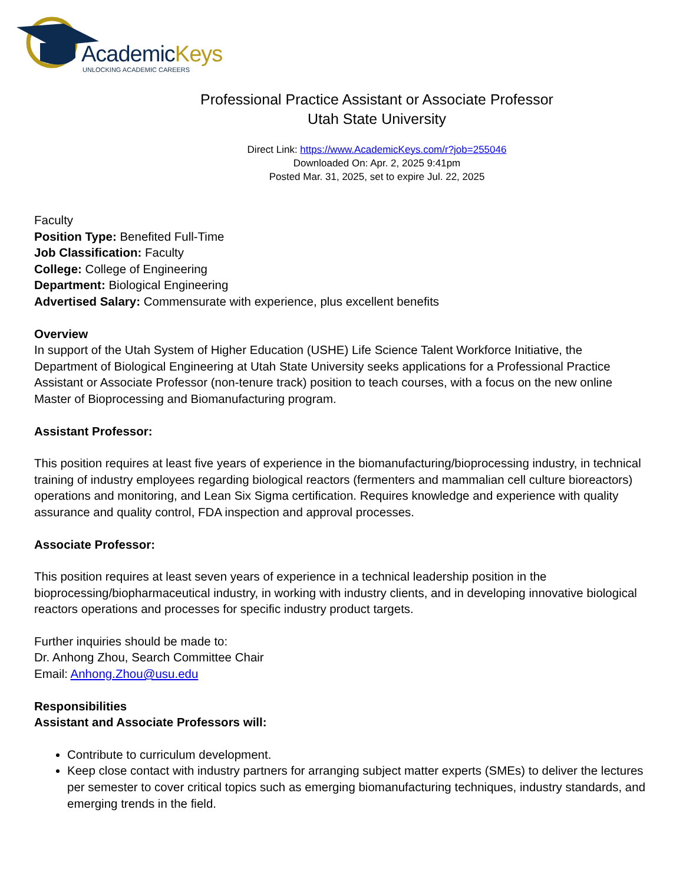AcademicKeys
UNLOCKING ACADEMIC CAREERS
Professional Practice Assistant or Associate Professor
Utah State University
Direct Link: https://www.AcademicKeys.com/r?job=255046
Downloaded On: Apr. 2, 2025 9:41pm
Posted Mar. 31, 2025, set to expire Jul. 22, 2025
Faculty
Position Type: Benefited Full-Time
Job Classification: Faculty
College: College of Engineering
Department: Biological Engineering
Advertised Salary: Commensurate with experience, plus excellent benefits
Overview
In support of the Utah System of Higher Education (USHE) Life Science Talent Workforce Initiative, the Department of Biological Engineering at Utah State University seeks applications for a Professional Practice Assistant or Associate Professor (non-tenure track) position to teach courses, with a focus on the new online Master of Bioprocessing and Biomanufacturing program.
Assistant Professor:
This position requires at least five years of experience in the biomanufacturing/bioprocessing industry, in technical training of industry employees regarding biological reactors (fermenters and mammalian cell culture bioreactors) operations and monitoring, and Lean Six Sigma certification. Requires knowledge and experience with quality assurance and quality control, FDA inspection and approval processes.
Associate Professor:
This position requires at least seven years of experience in a technical leadership position in the bioprocessing/biopharmaceutical industry, in working with industry clients, and in developing innovative biological reactors operations and processes for specific industry product targets.
Further inquiries should be made to:
Dr. Anhong Zhou, Search Committee Chair
Email: Anhong.Zhou@usu.edu
Responsibilities
Assistant and Associate Professors will:
Contribute to curriculum development.
Keep close contact with industry partners for arranging subject matter experts (SMEs) to deliver the lectures per semester to cover critical topics such as emerging biomanufacturing techniques, industry standards, and emerging trends in the field.